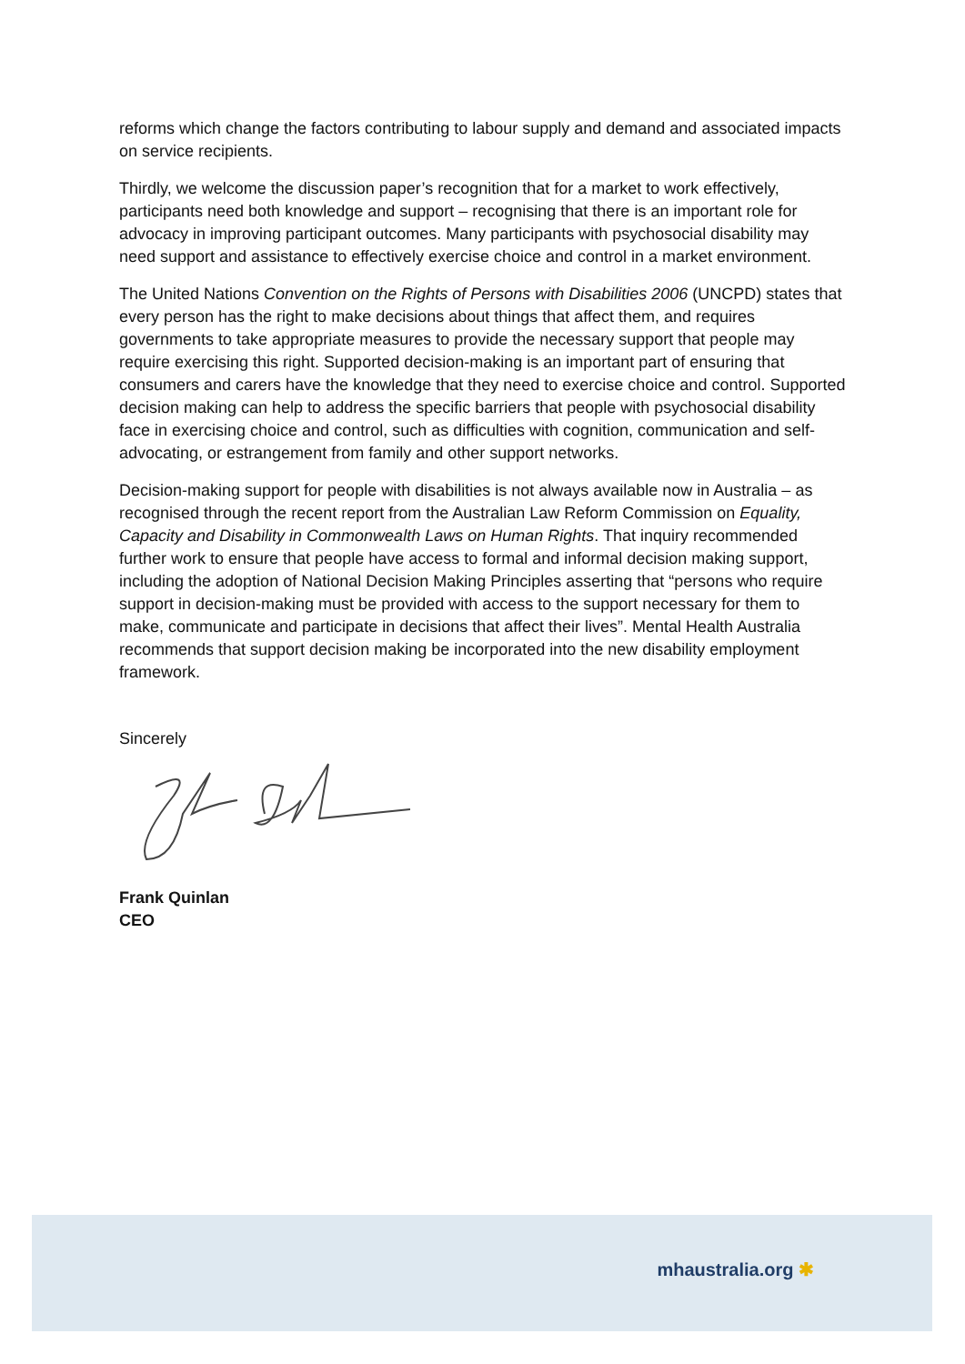reforms which change the factors contributing to labour supply and demand and associated impacts on service recipients.
Thirdly, we welcome the discussion paper’s recognition that for a market to work effectively, participants need both knowledge and support – recognising that there is an important role for advocacy in improving participant outcomes. Many participants with psychosocial disability may need support and assistance to effectively exercise choice and control in a market environment.
The United Nations Convention on the Rights of Persons with Disabilities 2006 (UNCPD) states that every person has the right to make decisions about things that affect them, and requires governments to take appropriate measures to provide the necessary support that people may require exercising this right. Supported decision-making is an important part of ensuring that consumers and carers have the knowledge that they need to exercise choice and control. Supported decision making can help to address the specific barriers that people with psychosocial disability face in exercising choice and control, such as difficulties with cognition, communication and self-advocating, or estrangement from family and other support networks.
Decision-making support for people with disabilities is not always available now in Australia – as recognised through the recent report from the Australian Law Reform Commission on Equality, Capacity and Disability in Commonwealth Laws on Human Rights. That inquiry recommended further work to ensure that people have access to formal and informal decision making support, including the adoption of National Decision Making Principles asserting that “persons who require support in decision-making must be provided with access to the support necessary for them to make, communicate and participate in decisions that affect their lives”. Mental Health Australia recommends that support decision making be incorporated into the new disability employment framework.
Sincerely
Frank Quinlan
CEO
mhaustralia.org ✱